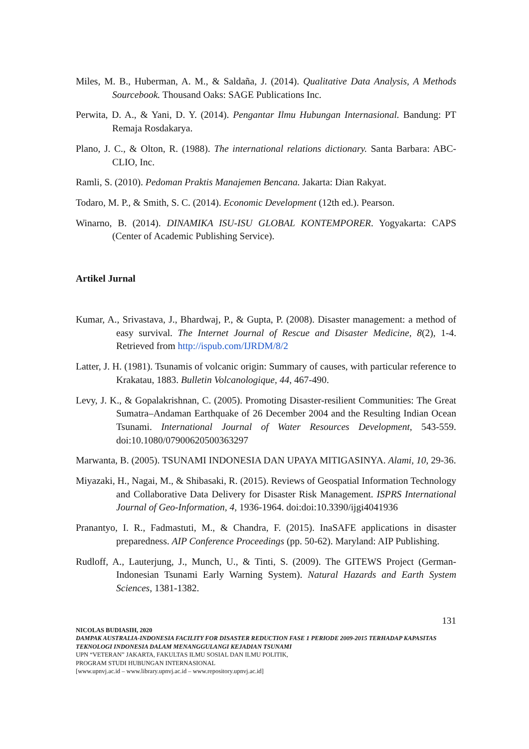Miles, M. B., Huberman, A. M., & Saldaña, J. (2014). Qualitative Data Analysis, A Methods Sourcebook. Thousand Oaks: SAGE Publications Inc.
Perwita, D. A., & Yani, D. Y. (2014). Pengantar Ilmu Hubungan Internasional. Bandung: PT Remaja Rosdakarya.
Plano, J. C., & Olton, R. (1988). The international relations dictionary. Santa Barbara: ABC-CLIO, Inc.
Ramli, S. (2010). Pedoman Praktis Manajemen Bencana. Jakarta: Dian Rakyat.
Todaro, M. P., & Smith, S. C. (2014). Economic Development (12th ed.). Pearson.
Winarno, B. (2014). DINAMIKA ISU-ISU GLOBAL KONTEMPORER. Yogyakarta: CAPS (Center of Academic Publishing Service).
Artikel Jurnal
Kumar, A., Srivastava, J., Bhardwaj, P., & Gupta, P. (2008). Disaster management: a method of easy survival. The Internet Journal of Rescue and Disaster Medicine, 8(2), 1-4. Retrieved from http://ispub.com/IJRDM/8/2
Latter, J. H. (1981). Tsunamis of volcanic origin: Summary of causes, with particular reference to Krakatau, 1883. Bulletin Volcanologique, 44, 467-490.
Levy, J. K., & Gopalakrishnan, C. (2005). Promoting Disaster-resilient Communities: The Great Sumatra–Andaman Earthquake of 26 December 2004 and the Resulting Indian Ocean Tsunami. International Journal of Water Resources Development, 543-559. doi:10.1080/07900620500363297
Marwanta, B. (2005). TSUNAMI INDONESIA DAN UPAYA MITIGASINYA. Alami, 10, 29-36.
Miyazaki, H., Nagai, M., & Shibasaki, R. (2015). Reviews of Geospatial Information Technology and Collaborative Data Delivery for Disaster Risk Management. ISPRS International Journal of Geo-Information, 4, 1936-1964. doi:doi:10.3390/ijgi4041936
Pranantyo, I. R., Fadmastuti, M., & Chandra, F. (2015). InaSAFE applications in disaster preparedness. AIP Conference Proceedings (pp. 50-62). Maryland: AIP Publishing.
Rudloff, A., Lauterjung, J., Munch, U., & Tinti, S. (2009). The GITEWS Project (German-Indonesian Tsunami Early Warning System). Natural Hazards and Earth System Sciences, 1381-1382.
131
NICOLAS BUDIASIH, 2020
DAMPAK AUSTRALIA-INDONESIA FACILITY FOR DISASTER REDUCTION FASE 1 PERIODE 2009-2015 TERHADAP KAPASITAS TEKNOLOGI INDONESIA DALAM MENANGGULANGI KEJADIAN TSUNAMI
UPN “VETERAN” JAKARTA, FAKULTAS ILMU SOSIAL DAN ILMU POLITIK,
PROGRAM STUDI HUBUNGAN INTERNASIONAL
[www.upnvj.ac.id – www.library.upnvj.ac.id – www.repository.upnvj.ac.id]